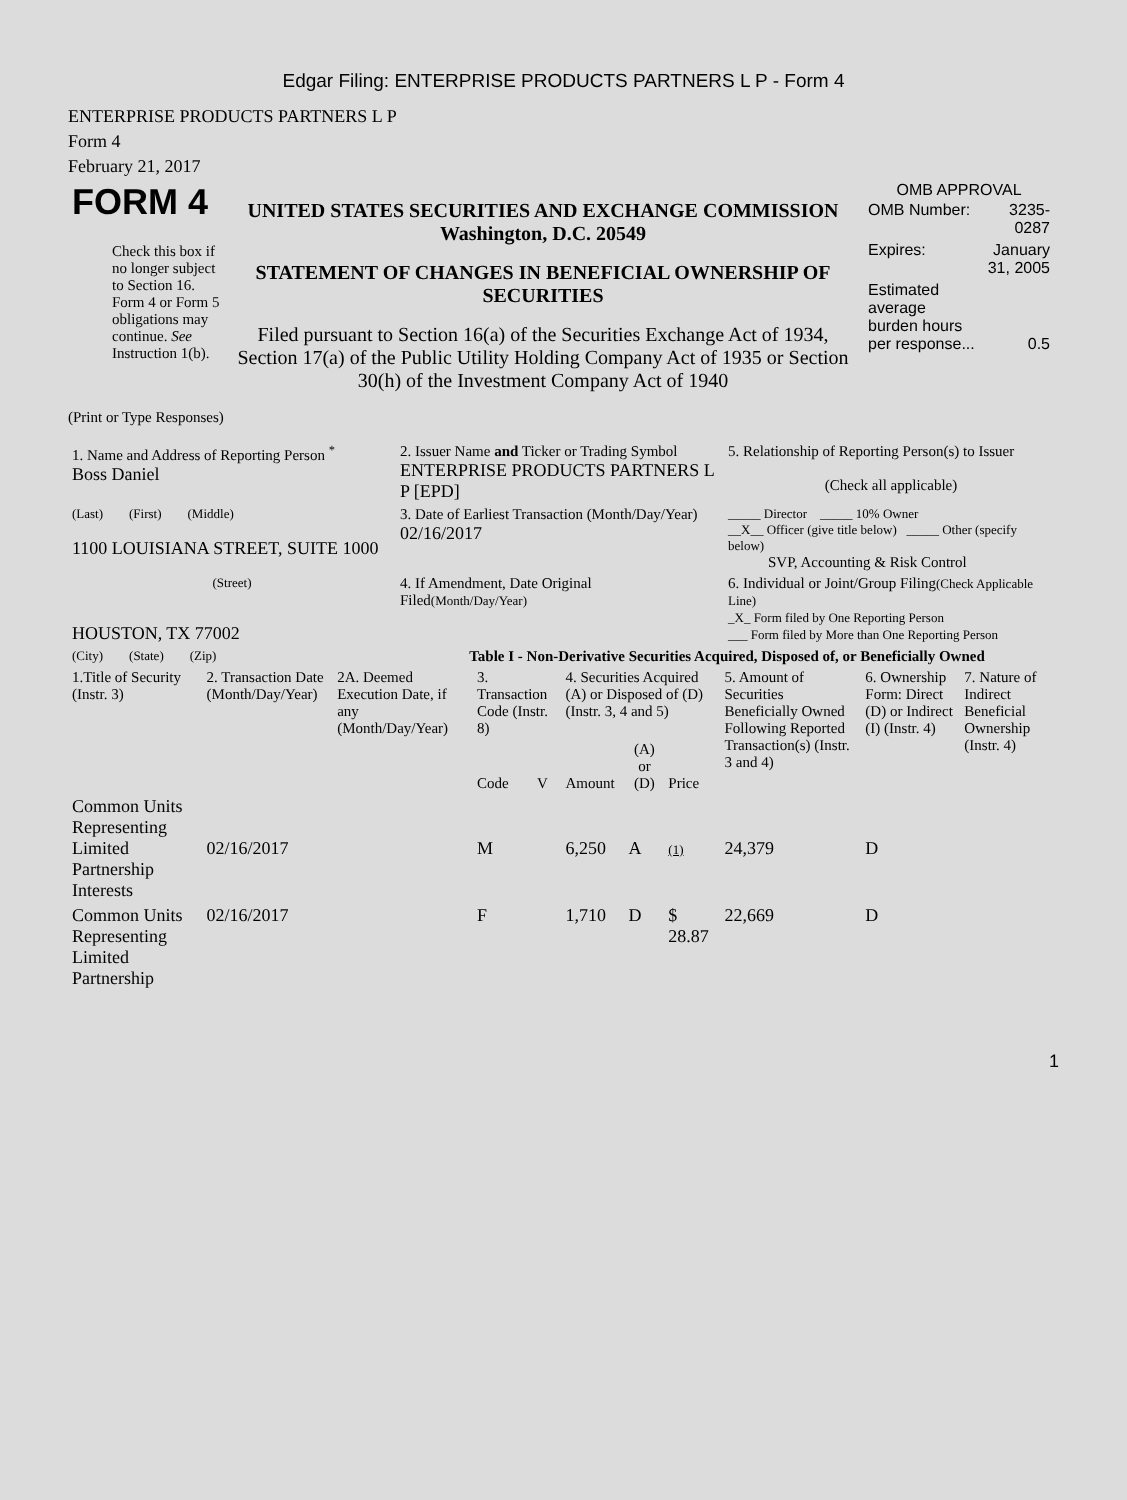Edgar Filing: ENTERPRISE PRODUCTS PARTNERS L P - Form 4
ENTERPRISE PRODUCTS PARTNERS L P
Form 4
February 21, 2017
| FORM 4 Check this box if no longer subject to Section 16. Form 4 or Form 5 obligations may continue. See Instruction 1(b). | UNITED STATES SECURITIES AND EXCHANGE COMMISSION Washington, D.C. 20549 STATEMENT OF CHANGES IN BENEFICIAL OWNERSHIP OF SECURITIES Filed pursuant to Section 16(a) of the Securities Exchange Act of 1934, Section 17(a) of the Public Utility Holding Company Act of 1935 or Section 30(h) of the Investment Company Act of 1940 | OMB APPROVAL / OMB Number: / 3235-0287 / / Expires: / January 31, 2005 / / Estimated average burden hours per response... / 0.5 / |
(Print or Type Responses)
| 1. Name and Address of Reporting Person <sup>*</sup> Boss Daniel | 2. Issuer Name and Ticker or Trading Symbol ENTERPRISE PRODUCTS PARTNERS L P [EPD] | 5. Relationship of Reporting Person(s) to Issuer (Check all applicable) |
| (Last) (First) (Middle) 1100 LOUISIANA STREET, SUITE 1000 | 3. Date of Earliest Transaction (Month/Day/Year) 02/16/2017 | _____ Director _____ 10% Owner __X__ Officer (give title below) _____ Other (specify below) SVP, Accounting & Risk Control |
| (Street) HOUSTON, TX 77002 | 4. If Amendment, Date Original Filed (Month/Day/Year) | 6. Individual or Joint/Group Filing (Check Applicable Line) _X_ Form filed by One Reporting Person ___ Form filed by More than One Reporting Person |
| (City) (State) (Zip) | Table I - Non-Derivative Securities Acquired, Disposed of, or Beneficially Owned | |
| 1.Title of Security (Instr. 3) | 2. Transaction Date (Month/Day/Year) | 2A. Deemed Execution Date, if any (Month/Day/Year) | 3. Transaction Code (Instr. 8) | | 4. Securities Acquired (A) or Disposed of (D) (Instr. 3, 4 and 5) | | | 5. Amount of Securities Beneficially Owned Following Reported Transaction(s) (Instr. 3 and 4) | 6. Ownership Form: Direct (D) or Indirect (I) (Instr. 4) | 7. Nature of Indirect Beneficial Ownership (Instr. 4) |
| --- | --- | --- | --- | --- | --- | --- | --- | --- | --- | --- |
| | | | Code | V | Amount | (A) or (D) | Price | | | |
| Common Units Representing Limited Partnership Interests | 02/16/2017 | | M | | 6,250 | A | (1) | 24,379 | D | |
| Common Units Representing Limited Partnership | 02/16/2017 | | F | | 1,710 | D | $ 28.87 | 22,669 | D | |
1